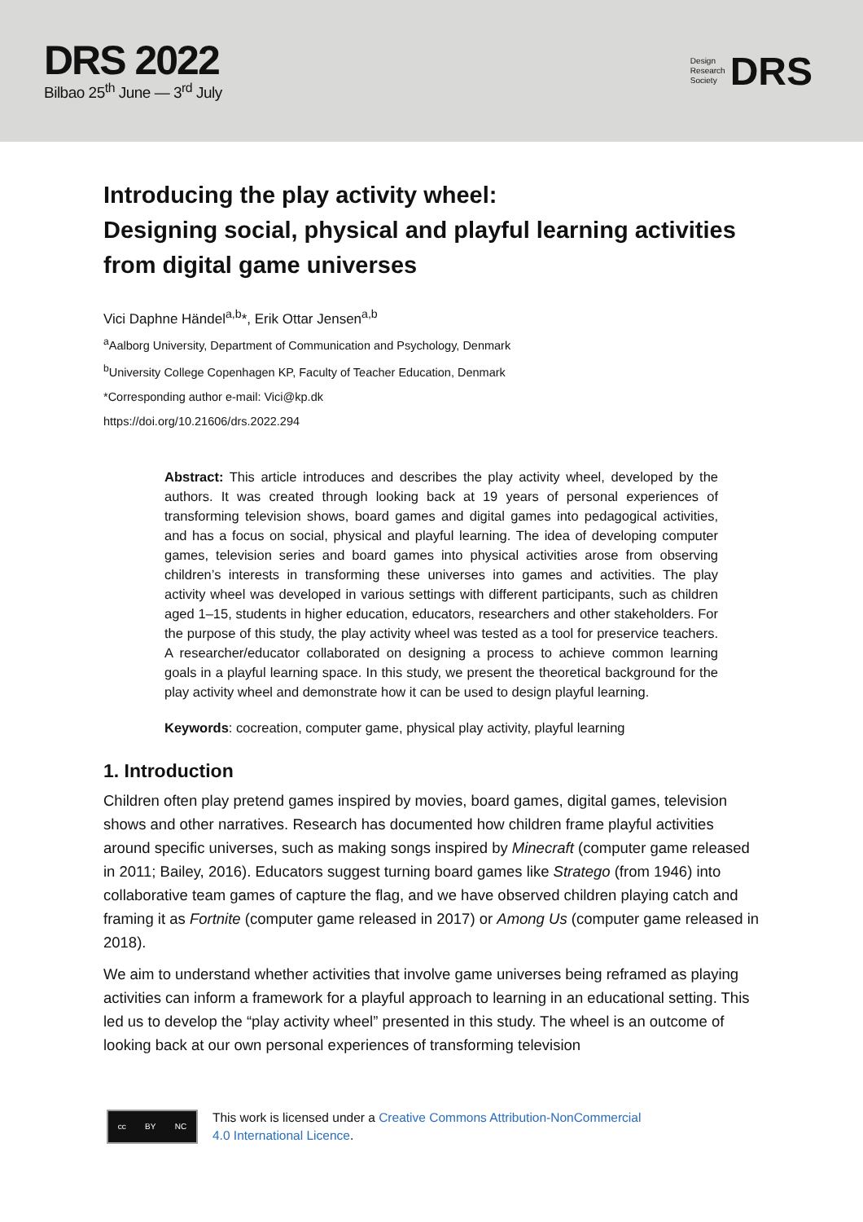DRS 2022
Bilbao 25<sup>th</sup> June — 3<sup>rd</sup> July
Design
Research
Society
DRS
Introducing the play activity wheel:
Designing social, physical and playful learning activities from digital game universes
Vici Daphne Händel<sup>a,b</sup>*, Erik Ottar Jensen<sup>a,b</sup>
<sup>a</sup> Aalborg University, Department of Communication and Psychology, Denmark
<sup>b</sup> University College Copenhagen KP, Faculty of Teacher Education, Denmark
*Corresponding author e-mail: Vici@kp.dk
https://doi.org/10.21606/drs.2022.294
Abstract: This article introduces and describes the play activity wheel, developed by the authors. It was created through looking back at 19 years of personal experiences of transforming television shows, board games and digital games into pedagogical activities, and has a focus on social, physical and playful learning. The idea of developing computer games, television series and board games into physical activities arose from observing children’s interests in transforming these universes into games and activities. The play activity wheel was developed in various settings with different participants, such as children aged 1–15, students in higher education, educators, researchers and other stakeholders. For the purpose of this study, the play activity wheel was tested as a tool for preservice teachers. A researcher/educator collaborated on designing a process to achieve common learning goals in a playful learning space. In this study, we present the theoretical background for the play activity wheel and demonstrate how it can be used to design playful learning.
Keywords: cocreation, computer game, physical play activity, playful learning
1. Introduction
Children often play pretend games inspired by movies, board games, digital games, television shows and other narratives. Research has documented how children frame playful activities around specific universes, such as making songs inspired by Minecraft (computer game released in 2011; Bailey, 2016). Educators suggest turning board games like Stratego (from 1946) into collaborative team games of capture the flag, and we have observed children playing catch and framing it as Fortnite (computer game released in 2017) or Among Us (computer game released in 2018).
We aim to understand whether activities that involve game universes being reframed as playing activities can inform a framework for a playful approach to learning in an educational setting. This led us to develop the “play activity wheel” presented in this study. The wheel is an outcome of looking back at our own personal experiences of transforming television
cc BY NC
This work is licensed under a Creative Commons Attribution-NonCommercial
4.0 International Licence.